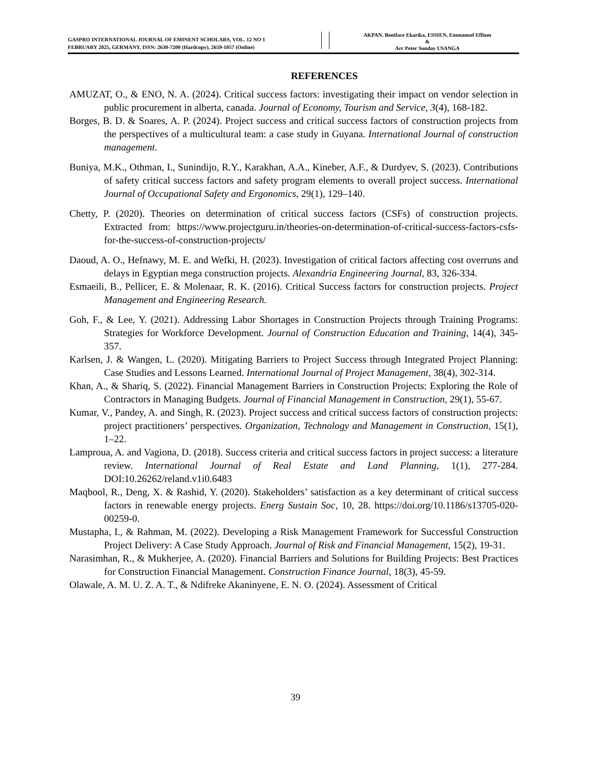GASPRO INTERNATIONAL JOURNAL OF EMINENT SCHOLARS, VOL. 12 NO 1
FEBRUARY 2025, GERMANY. ISSN: 2630-7200 (Hardcopy), 2659-1057 (Online)
AKPAN, Boniface Ekarika, ESSIEN, Emmanuel Effiom
&
Arc Peter Sunday USANGA
REFERENCES
AMUZAT, O., & ENO, N. A. (2024). Critical success factors: investigating their impact on vendor selection in public procurement in alberta, canada. Journal of Economy, Tourism and Service, 3(4), 168-182.
Borges, B. D. & Soares, A. P. (2024). Project success and critical success factors of construction projects from the perspectives of a multicultural team: a case study in Guyana. International Journal of construction management.
Buniya, M.K., Othman, I., Sunindijo, R.Y., Karakhan, A.A., Kineber, A.F., & Durdyev, S. (2023). Contributions of safety critical success factors and safety program elements to overall project success. International Journal of Occupational Safety and Ergonomics, 29(1), 129–140.
Chetty, P. (2020). Theories on determination of critical success factors (CSFs) of construction projects. Extracted from: https://www.projectguru.in/theories-on-determination-of-critical-success-factors-csfs-for-the-success-of-construction-projects/
Daoud, A. O., Hefnawy, M. E. and Wefki, H. (2023). Investigation of critical factors affecting cost overruns and delays in Egyptian mega construction projects. Alexandria Engineering Journal, 83, 326-334.
Esmaeili, B., Pellicer, E. & Molenaar, R. K. (2016). Critical Success factors for construction projects. Project Management and Engineering Research.
Goh, F., & Lee, Y. (2021). Addressing Labor Shortages in Construction Projects through Training Programs: Strategies for Workforce Development. Journal of Construction Education and Training, 14(4), 345-357.
Karlsen, J. & Wangen, L. (2020). Mitigating Barriers to Project Success through Integrated Project Planning: Case Studies and Lessons Learned. International Journal of Project Management, 38(4), 302-314.
Khan, A., & Shariq, S. (2022). Financial Management Barriers in Construction Projects: Exploring the Role of Contractors in Managing Budgets. Journal of Financial Management in Construction, 29(1), 55-67.
Kumar, V., Pandey, A. and Singh, R. (2023). Project success and critical success factors of construction projects: project practitioners’ perspectives. Organization, Technology and Management in Construction, 15(1), 1–22.
Lamproua, A. and Vagiona, D. (2018). Success criteria and critical success factors in project success: a literature review. International Journal of Real Estate and Land Planning, 1(1), 277-284. DOI:10.26262/reland.v1i0.6483
Maqbool, R., Deng, X. & Rashid, Y. (2020). Stakeholders’ satisfaction as a key determinant of critical success factors in renewable energy projects. Energ Sustain Soc, 10, 28. https://doi.org/10.1186/s13705-020-00259-0.
Mustapha, I., & Rahman, M. (2022). Developing a Risk Management Framework for Successful Construction Project Delivery: A Case Study Approach. Journal of Risk and Financial Management, 15(2), 19-31.
Narasimhan, R., & Mukherjee, A. (2020). Financial Barriers and Solutions for Building Projects: Best Practices for Construction Financial Management. Construction Finance Journal, 18(3), 45-59.
Olawale, A. M. U. Z. A. T., & Ndifreke Akaninyene, E. N. O. (2024). Assessment of Critical
39